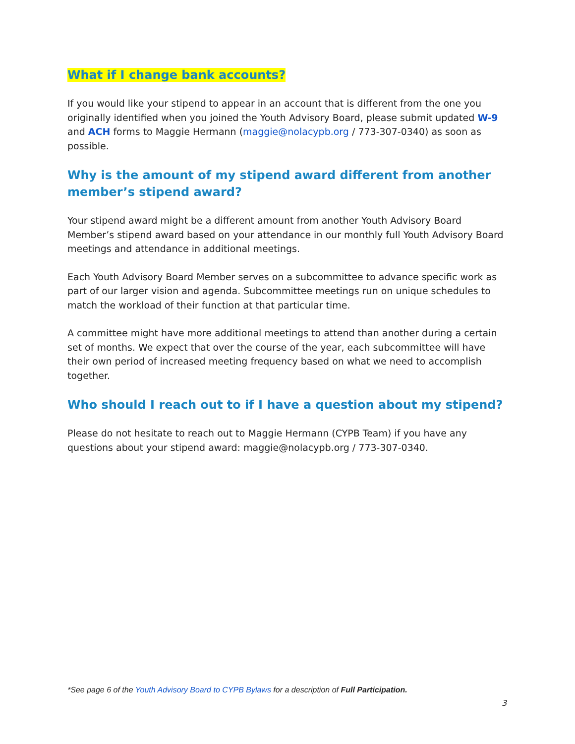What if I change bank accounts?
If you would like your stipend to appear in an account that is different from the one you originally identified when you joined the Youth Advisory Board, please submit updated W-9 and ACH forms to Maggie Hermann (maggie@nolacypb.org / 773-307-0340) as soon as possible.
Why is the amount of my stipend award different from another member’s stipend award?
Your stipend award might be a different amount from another Youth Advisory Board Member’s stipend award based on your attendance in our monthly full Youth Advisory Board meetings and attendance in additional meetings.
Each Youth Advisory Board Member serves on a subcommittee to advance specific work as part of our larger vision and agenda. Subcommittee meetings run on unique schedules to match the workload of their function at that particular time.
A committee might have more additional meetings to attend than another during a certain set of months. We expect that over the course of the year, each subcommittee will have their own period of increased meeting frequency based on what we need to accomplish together.
Who should I reach out to if I have a question about my stipend?
Please do not hesitate to reach out to Maggie Hermann (CYPB Team) if you have any questions about your stipend award: maggie@nolacypb.org / 773-307-0340.
*See page 6 of the Youth Advisory Board to CYPB Bylaws for a description of Full Participation.
3